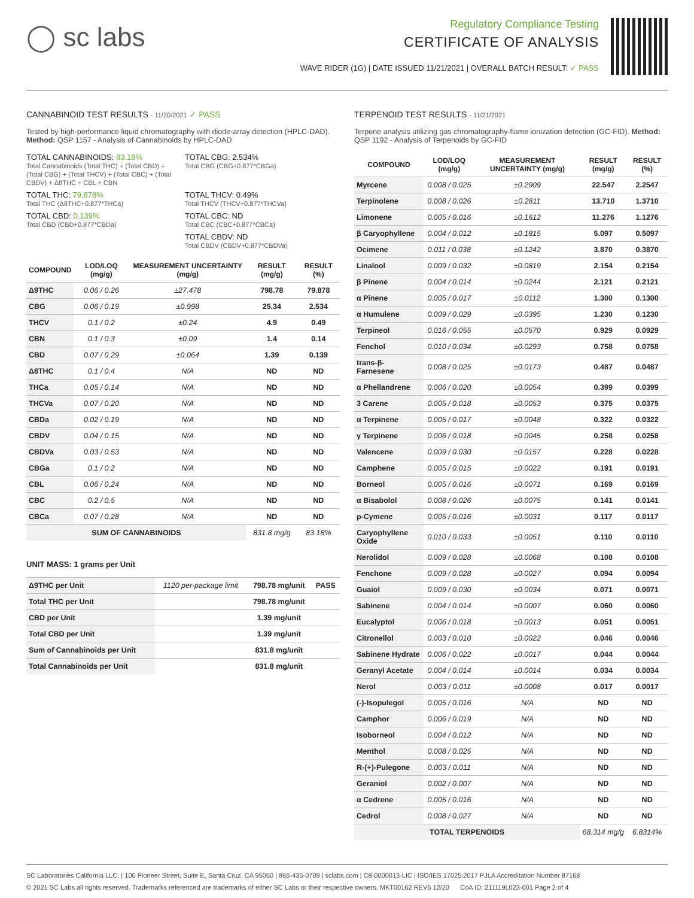◯ sc labs
Regulatory Compliance Testing
CERTIFICATE OF ANALYSIS
WAVE RIDER (1G) | DATE ISSUED 11/21/2021 | OVERALL BATCH RESULT: ✓ PASS
CANNABINOID TEST RESULTS - 11/20/2021 ✓ PASS
Tested by high-performance liquid chromatography with diode-array detection (HPLC-DAD). Method: QSP 1157 - Analysis of Cannabinoids by HPLC-DAD
TOTAL CANNABINOIDS: 83.18%
Total Cannabinoids (Total THC) + (Total CBD) + (Total CBG) + (Total THCV) + (Total CBC) + (Total CBDV) + Δ8THC + CBL + CBN
TOTAL CBG: 2.534%
Total CBG (CBG+0.877*CBGa)
TOTAL THC: 79.878%
Total THC (Δ9THC+0.877*THCa)
TOTAL THCV: 0.49%
Total THCV (THCV+0.877*THCVa)
TOTAL CBD: 0.139%
Total CBD (CBD+0.877*CBDa)
TOTAL CBC: ND
Total CBC (CBC+0.877*CBCa)
TOTAL CBDV: ND
Total CBDV (CBDV+0.877*CBDVa)
| COMPOUND | LOD/LOQ (mg/g) | MEASUREMENT UNCERTAINTY (mg/g) | RESULT (mg/g) | RESULT (%) |
| --- | --- | --- | --- | --- |
| Δ9THC | 0.06 / 0.26 | ±27.478 | 798.78 | 79.878 |
| CBG | 0.06 / 0.19 | ±0.998 | 25.34 | 2.534 |
| THCV | 0.1 / 0.2 | ±0.24 | 4.9 | 0.49 |
| CBN | 0.1 / 0.3 | ±0.09 | 1.4 | 0.14 |
| CBD | 0.07 / 0.29 | ±0.064 | 1.39 | 0.139 |
| Δ8THC | 0.1 / 0.4 | N/A | ND | ND |
| THCa | 0.05 / 0.14 | N/A | ND | ND |
| THCVa | 0.07 / 0.20 | N/A | ND | ND |
| CBDa | 0.02 / 0.19 | N/A | ND | ND |
| CBDV | 0.04 / 0.15 | N/A | ND | ND |
| CBDVa | 0.03 / 0.53 | N/A | ND | ND |
| CBGa | 0.1 / 0.2 | N/A | ND | ND |
| CBL | 0.06 / 0.24 | N/A | ND | ND |
| CBC | 0.2 / 0.5 | N/A | ND | ND |
| CBCa | 0.07 / 0.28 | N/A | ND | ND |
| SUM OF CANNABINOIDS | | | 831.8 mg/g | 83.18% |
UNIT MASS: 1 grams per Unit
| Δ9THC per Unit | 1120 per-package limit | 798.78 mg/unit | PASS |
| Total THC per Unit | | 798.78 mg/unit | |
| CBD per Unit | | 1.39 mg/unit | |
| Total CBD per Unit | | 1.39 mg/unit | |
| Sum of Cannabinoids per Unit | | 831.8 mg/unit | |
| Total Cannabinoids per Unit | | 831.8 mg/unit | |
TERPENOID TEST RESULTS - 11/21/2021
Terpene analysis utilizing gas chromatography-flame ionization detection (GC-FID). Method: QSP 1192 - Analysis of Terpenoids by GC-FID
| COMPOUND | LOD/LOQ (mg/g) | MEASUREMENT UNCERTAINTY (mg/g) | RESULT (mg/g) | RESULT (%) |
| --- | --- | --- | --- | --- |
| Myrcene | 0.008 / 0.025 | ±0.2909 | 22.547 | 2.2547 |
| Terpinolene | 0.008 / 0.026 | ±0.2811 | 13.710 | 1.3710 |
| Limonene | 0.005 / 0.016 | ±0.1612 | 11.276 | 1.1276 |
| β Caryophyllene | 0.004 / 0.012 | ±0.1815 | 5.097 | 0.5097 |
| Ocimene | 0.011 / 0.038 | ±0.1242 | 3.870 | 0.3870 |
| Linalool | 0.009 / 0.032 | ±0.0819 | 2.154 | 0.2154 |
| β Pinene | 0.004 / 0.014 | ±0.0244 | 2.121 | 0.2121 |
| α Pinene | 0.005 / 0.017 | ±0.0112 | 1.300 | 0.1300 |
| α Humulene | 0.009 / 0.029 | ±0.0395 | 1.230 | 0.1230 |
| Terpineol | 0.016 / 0.055 | ±0.0570 | 0.929 | 0.0929 |
| Fenchol | 0.010 / 0.034 | ±0.0293 | 0.758 | 0.0758 |
| trans-β-Farnesene | 0.008 / 0.025 | ±0.0173 | 0.487 | 0.0487 |
| α Phellandrene | 0.006 / 0.020 | ±0.0054 | 0.399 | 0.0399 |
| 3 Carene | 0.005 / 0.018 | ±0.0053 | 0.375 | 0.0375 |
| α Terpinene | 0.005 / 0.017 | ±0.0048 | 0.322 | 0.0322 |
| γ Terpinene | 0.006 / 0.018 | ±0.0045 | 0.258 | 0.0258 |
| Valencene | 0.009 / 0.030 | ±0.0157 | 0.228 | 0.0228 |
| Camphene | 0.005 / 0.015 | ±0.0022 | 0.191 | 0.0191 |
| Borneol | 0.005 / 0.016 | ±0.0071 | 0.169 | 0.0169 |
| α Bisabolol | 0.008 / 0.026 | ±0.0075 | 0.141 | 0.0141 |
| p-Cymene | 0.005 / 0.016 | ±0.0031 | 0.117 | 0.0117 |
| Caryophyllene Oxide | 0.010 / 0.033 | ±0.0051 | 0.110 | 0.0110 |
| Nerolidol | 0.009 / 0.028 | ±0.0068 | 0.108 | 0.0108 |
| Fenchone | 0.009 / 0.028 | ±0.0027 | 0.094 | 0.0094 |
| Guaiol | 0.009 / 0.030 | ±0.0034 | 0.071 | 0.0071 |
| Sabinene | 0.004 / 0.014 | ±0.0007 | 0.060 | 0.0060 |
| Eucalyptol | 0.006 / 0.018 | ±0.0013 | 0.051 | 0.0051 |
| Citronellol | 0.003 / 0.010 | ±0.0022 | 0.046 | 0.0046 |
| Sabinene Hydrate | 0.006 / 0.022 | ±0.0017 | 0.044 | 0.0044 |
| Geranyl Acetate | 0.004 / 0.014 | ±0.0014 | 0.034 | 0.0034 |
| Nerol | 0.003 / 0.011 | ±0.0008 | 0.017 | 0.0017 |
| (-)-Isopulegol | 0.005 / 0.016 | N/A | ND | ND |
| Camphor | 0.006 / 0.019 | N/A | ND | ND |
| Isoborneol | 0.004 / 0.012 | N/A | ND | ND |
| Menthol | 0.008 / 0.025 | N/A | ND | ND |
| R-(+)-Pulegone | 0.003 / 0.011 | N/A | ND | ND |
| Geraniol | 0.002 / 0.007 | N/A | ND | ND |
| α Cedrene | 0.005 / 0.016 | N/A | ND | ND |
| Cedrol | 0.008 / 0.027 | N/A | ND | ND |
| TOTAL TERPENOIDS | | | 68.314 mg/g | 6.8314% |
SC Laboratories California LLC. | 100 Pioneer Street, Suite E, Santa Cruz, CA 95060 | 866-435-0709 | sclabs.com | C8-0000013-LIC | ISO/IES 17025:2017 PJLA Accreditation Number 87168
© 2021 SC Labs all rights reserved. Trademarks referenced are trademarks of either SC Labs or their respective owners. MKT00162 REV6 12/20 CoA ID: 211119L023-001 Page 2 of 4